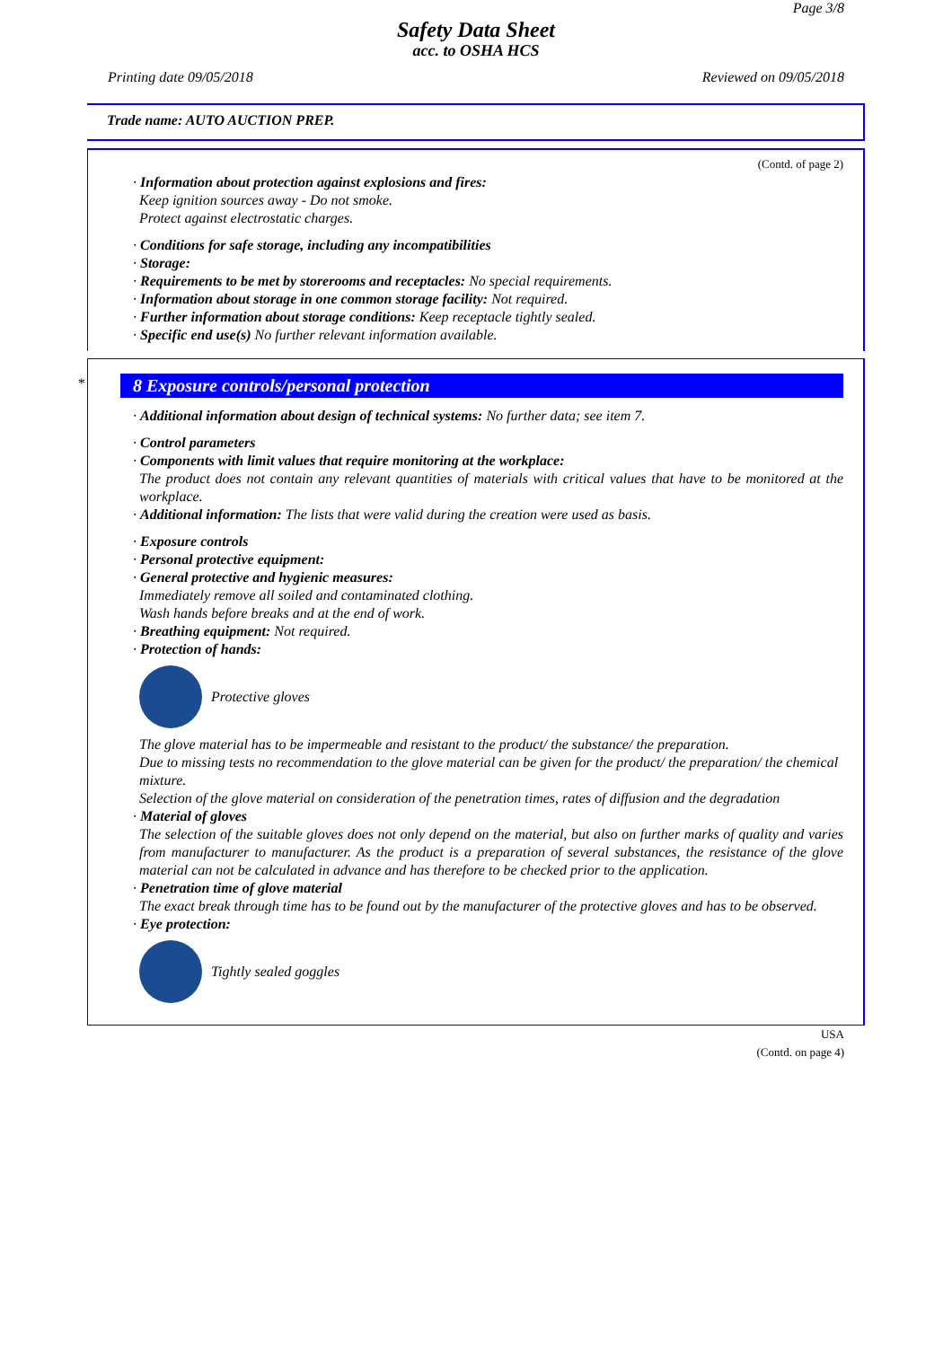Page 3/8
Safety Data Sheet
acc. to OSHA HCS
Printing date 09/05/2018 Reviewed on 09/05/2018
Trade name: AUTO AUCTION PREP.
(Contd. of page 2)
· Information about protection against explosions and fires:
Keep ignition sources away - Do not smoke.
Protect against electrostatic charges.
· Conditions for safe storage, including any incompatibilities
· Storage:
· Requirements to be met by storerooms and receptacles: No special requirements.
· Information about storage in one common storage facility: Not required.
· Further information about storage conditions: Keep receptacle tightly sealed.
· Specific end use(s) No further relevant information available.
*
8 Exposure controls/personal protection
· Additional information about design of technical systems: No further data; see item 7.
· Control parameters
· Components with limit values that require monitoring at the workplace:
The product does not contain any relevant quantities of materials with critical values that have to be monitored at the workplace.
· Additional information: The lists that were valid during the creation were used as basis.
· Exposure controls
· Personal protective equipment:
· General protective and hygienic measures:
Immediately remove all soiled and contaminated clothing.
Wash hands before breaks and at the end of work.
· Breathing equipment: Not required.
· Protection of hands:
Protective gloves
The glove material has to be impermeable and resistant to the product/ the substance/ the preparation.
Due to missing tests no recommendation to the glove material can be given for the product/ the preparation/ the chemical mixture.
Selection of the glove material on consideration of the penetration times, rates of diffusion and the degradation
· Material of gloves
The selection of the suitable gloves does not only depend on the material, but also on further marks of quality and varies from manufacturer to manufacturer. As the product is a preparation of several substances, the resistance of the glove material can not be calculated in advance and has therefore to be checked prior to the application.
· Penetration time of glove material
The exact break through time has to be found out by the manufacturer of the protective gloves and has to be observed.
· Eye protection:
Tightly sealed goggles
USA
(Contd. on page 4)